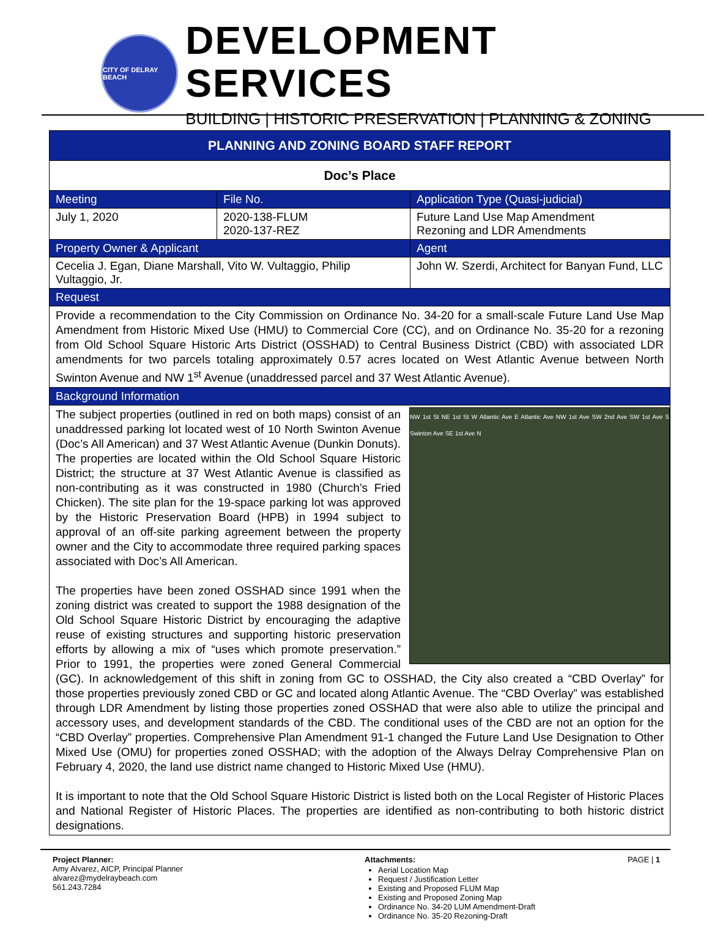CITY OF DELRAY BEACH
DEVELOPMENT SERVICES
BUILDING | HISTORIC PRESERVATION | PLANNING & ZONING
| PLANNING AND ZONING BOARD STAFF REPORT | | |
| --- | --- | --- |
| Doc’s Place | | |
| Meeting | File No. | Application Type (Quasi-judicial) |
| July 1, 2020 | 2020-138-FLUM 2020-137-REZ | Future Land Use Map Amendment Rezoning and LDR Amendments |
| Property Owner & Applicant | | Agent |
| Cecelia J. Egan, Diane Marshall, Vito W. Vultaggio, Philip Vultaggio, Jr. | | John W. Szerdi, Architect for Banyan Fund, LLC |
| Request | | |
| Provide a recommendation to the City Commission on Ordinance No. 34-20 for a small-scale Future Land Use Map Amendment from Historic Mixed Use (HMU) to Commercial Core (CC), and on Ordinance No. 35-20 for a rezoning from Old School Square Historic Arts District (OSSHAD) to Central Business District (CBD) with associated LDR amendments for two parcels totaling approximately 0.57 acres located on West Atlantic Avenue between North Swinton Avenue and NW 1<sup>st</sup> Avenue (unaddressed parcel and 37 West Atlantic Avenue). | | |
| Background Information | | |
| NW 1st St NE 1st St W Atlantic Ave E Atlantic Ave NW 1st Ave SW 2nd Ave SW 1st Ave S Swinton Ave SE 1st Ave N The subject properties (outlined in red on both maps) consist of an unaddressed parking lot located west of 10 North Swinton Avenue (Doc’s All American) and 37 West Atlantic Avenue (Dunkin Donuts). The properties are located within the Old School Square Historic District; the structure at 37 West Atlantic Avenue is classified as non-contributing as it was constructed in 1980 (Church’s Fried Chicken). The site plan for the 19-space parking lot was approved by the Historic Preservation Board (HPB) in 1994 subject to approval of an off-site parking agreement between the property owner and the City to accommodate three required parking spaces associated with Doc’s All American. The properties have been zoned OSSHAD since 1991 when the zoning district was created to support the 1988 designation of the Old School Square Historic District by encouraging the adaptive reuse of existing structures and supporting historic preservation efforts by allowing a mix of “uses which promote preservation.” Prior to 1991, the properties were zoned General Commercial (GC). In acknowledgement of this shift in zoning from GC to OSSHAD, the City also created a “CBD Overlay” for those properties previously zoned CBD or GC and located along Atlantic Avenue. The “CBD Overlay” was established through LDR Amendment by listing those properties zoned OSSHAD that were also able to utilize the principal and accessory uses, and development standards of the CBD. The conditional uses of the CBD are not an option for the “CBD Overlay” properties. Comprehensive Plan Amendment 91-1 changed the Future Land Use Designation to Other Mixed Use (OMU) for properties zoned OSSHAD; with the adoption of the Always Delray Comprehensive Plan on February 4, 2020, the land use district name changed to Historic Mixed Use (HMU). It is important to note that the Old School Square Historic District is listed both on the Local Register of Historic Places and National Register of Historic Places. The properties are identified as non-contributing to both historic district designations. | | |
Project Planner:
Amy Alvarez, AICP, Principal Planner
alvarez@mydelraybeach.com
561.243.7284
Attachments:
Aerial Location Map
Request / Justification Letter
Existing and Proposed FLUM Map
Existing and Proposed Zoning Map
Ordinance No. 34-20 LUM Amendment-Draft
Ordinance No. 35-20 Rezoning-Draft
PAGE | 1